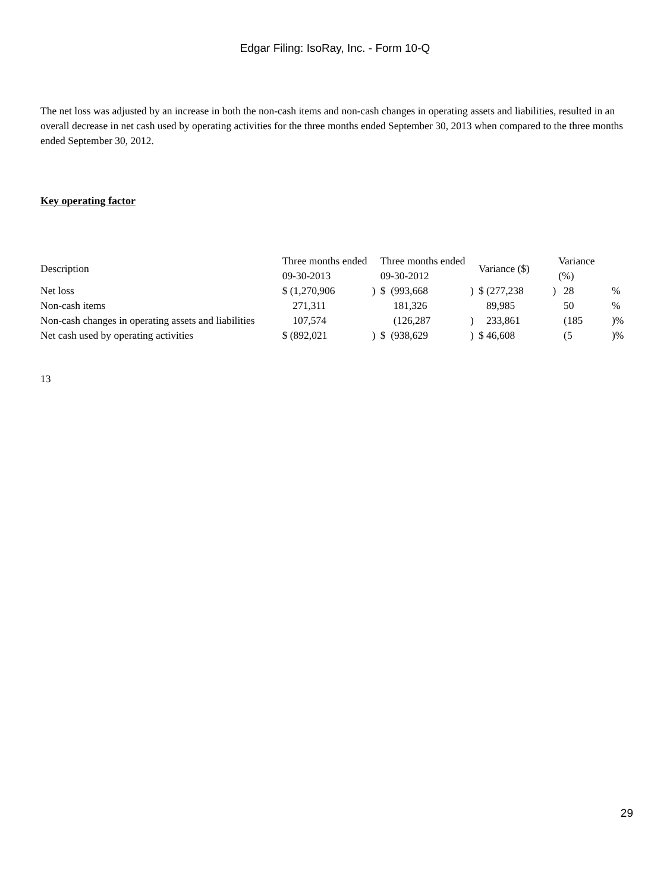Edgar Filing: IsoRay, Inc. - Form 10-Q
The net loss was adjusted by an increase in both the non-cash items and non-cash changes in operating assets and liabilities, resulted in an overall decrease in net cash used by operating activities for the three months ended September 30, 2013 when compared to the three months ended September 30, 2012.
Key operating factor
| Description | Three months ended 09-30-2013 | | Three months ended 09-30-2012 | | Variance ($) | | Variance (%) | |
| --- | --- | --- | --- | --- | --- | --- | --- | --- |
| Net loss | $ (1,270,906 | ) | $ (993,668 | ) | $ (277,238 | ) | 28 | % |
| Non-cash items | 271,311 | | 181,326 | | 89,985 | | 50 | % |
| Non-cash changes in operating assets and liabilities | 107,574 | | (126,287 | ) | 233,861 | | (185 | )% |
| Net cash used by operating activities | $ (892,021 | ) | $ (938,629 | ) | $ 46,608 | | (5 | )% |
13
29